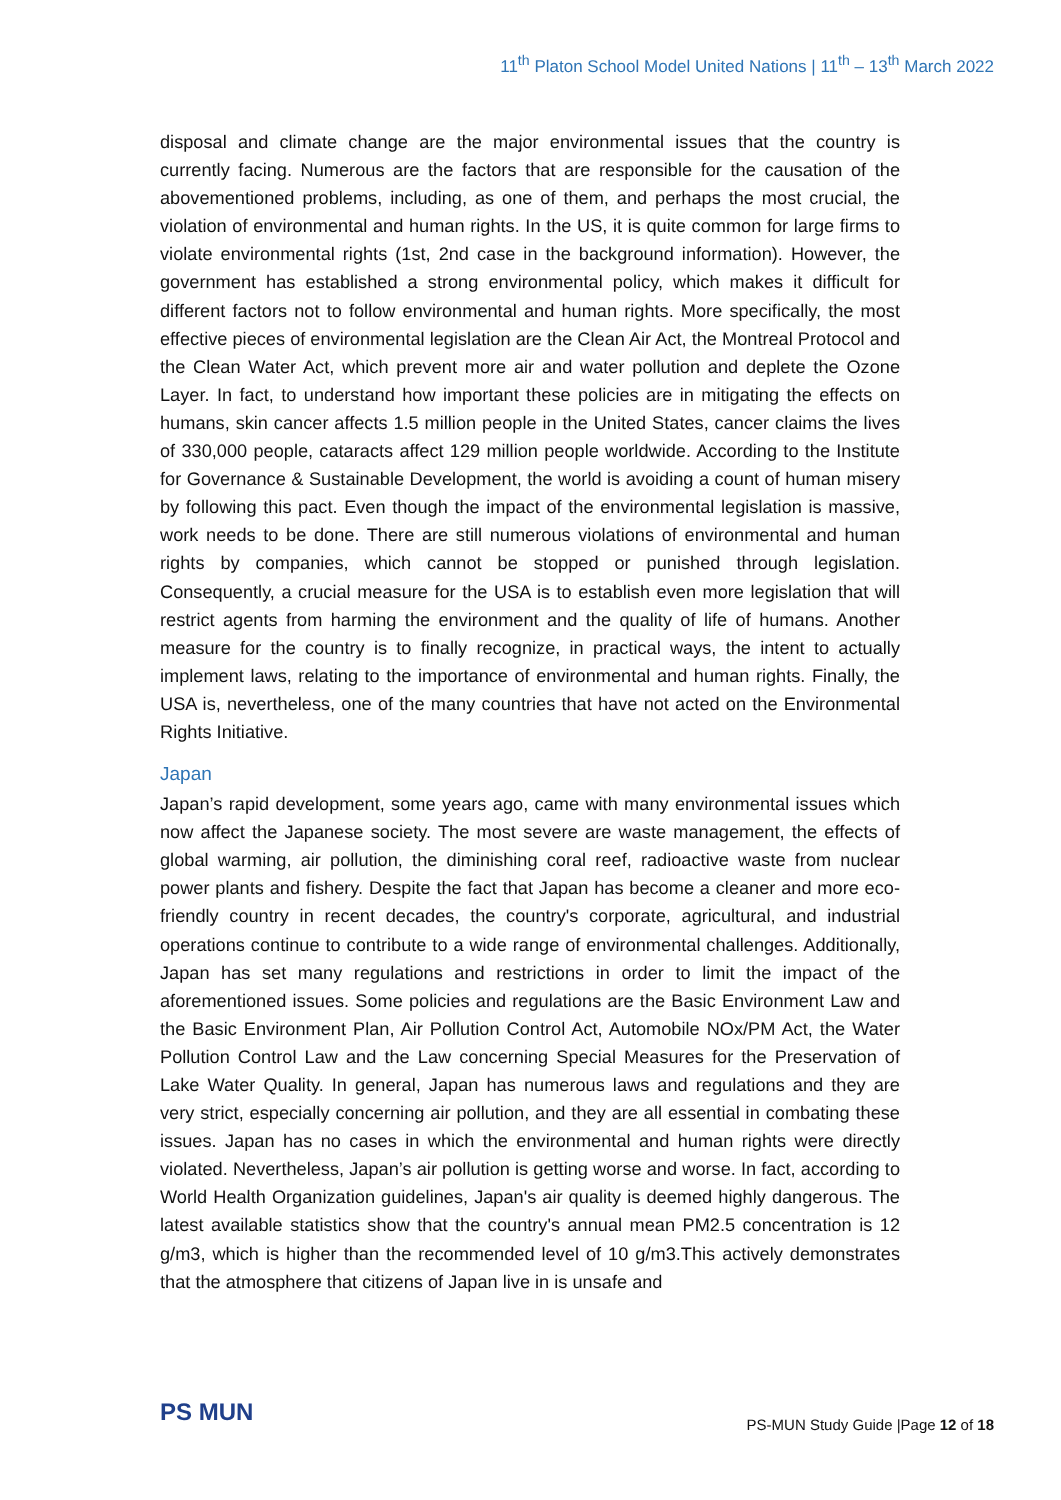11<sup>th</sup> Platon School Model United Nations | 11<sup>th</sup> – 13<sup>th</sup> March 2022
disposal and climate change are the major environmental issues that the country is currently facing. Numerous are the factors that are responsible for the causation of the abovementioned problems, including, as one of them, and perhaps the most crucial, the violation of environmental and human rights. In the US, it is quite common for large firms to violate environmental rights (1st, 2nd case in the background information). However, the government has established a strong environmental policy, which makes it difficult for different factors not to follow environmental and human rights. More specifically, the most effective pieces of environmental legislation are the Clean Air Act, the Montreal Protocol and the Clean Water Act, which prevent more air and water pollution and deplete the Ozone Layer. In fact, to understand how important these policies are in mitigating the effects on humans, skin cancer affects 1.5 million people in the United States, cancer claims the lives of 330,000 people, cataracts affect 129 million people worldwide. According to the Institute for Governance & Sustainable Development, the world is avoiding a count of human misery by following this pact. Even though the impact of the environmental legislation is massive, work needs to be done. There are still numerous violations of environmental and human rights by companies, which cannot be stopped or punished through legislation. Consequently, a crucial measure for the USA is to establish even more legislation that will restrict agents from harming the environment and the quality of life of humans. Another measure for the country is to finally recognize, in practical ways, the intent to actually implement laws, relating to the importance of environmental and human rights. Finally, the USA is, nevertheless, one of the many countries that have not acted on the Environmental Rights Initiative.
Japan
Japan’s rapid development, some years ago, came with many environmental issues which now affect the Japanese society. The most severe are waste management, the effects of global warming, air pollution, the diminishing coral reef, radioactive waste from nuclear power plants and fishery. Despite the fact that Japan has become a cleaner and more eco-friendly country in recent decades, the country's corporate, agricultural, and industrial operations continue to contribute to a wide range of environmental challenges. Additionally, Japan has set many regulations and restrictions in order to limit the impact of the aforementioned issues. Some policies and regulations are the Basic Environment Law and the Basic Environment Plan, Air Pollution Control Act, Automobile NOx/PM Act, the Water Pollution Control Law and the Law concerning Special Measures for the Preservation of Lake Water Quality. In general, Japan has numerous laws and regulations and they are very strict, especially concerning air pollution, and they are all essential in combating these issues. Japan has no cases in which the environmental and human rights were directly violated. Nevertheless, Japan’s air pollution is getting worse and worse. In fact, according to World Health Organization guidelines, Japan's air quality is deemed highly dangerous. The latest available statistics show that the country's annual mean PM2.5 concentration is 12 g/m3, which is higher than the recommended level of 10 g/m3.This actively demonstrates that the atmosphere that citizens of Japan live in is unsafe and
PS MUN
PS-MUN Study Guide |Page 12 of 18